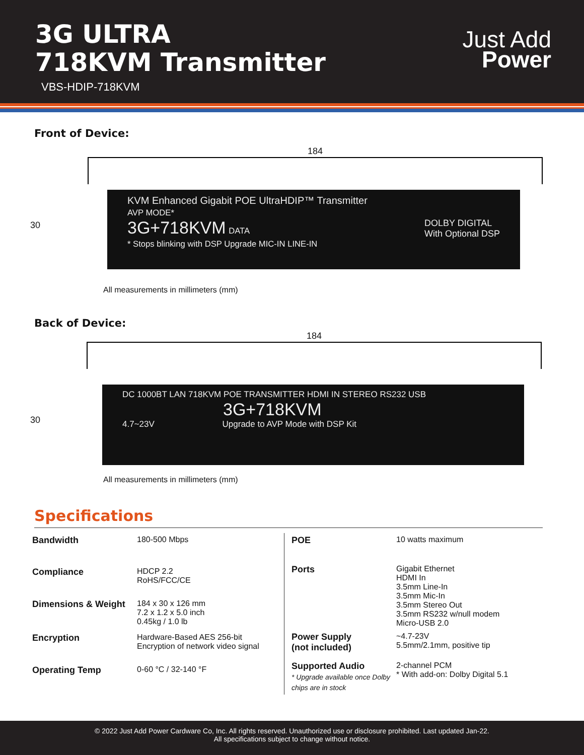3G ULTRA
718KVM Transmitter
VBS-HDIP-718KVM
Just Add
Power
Front of Device:
184
30
KVM Enhanced Gigabit POE UltraHDIP™ Transmitter
AVP MODE*
3G+718KVM DATA DOLBY DIGITAL
With Optional DSP
* Stops blinking with DSP Upgrade MIC-IN LINE-IN
All measurements in millimeters (mm)
Back of Device:
184
30
DC 1000BT LAN 718KVM POE TRANSMITTER HDMI IN STEREO RS232 USB
3G+718KVM
4.7~23V Upgrade to AVP Mode with DSP Kit
All measurements in millimeters (mm)
Specifications
| Bandwidth | 180-500 Mbps |
| Compliance | HDCP 2.2 RoHS/FCC/CE |
| Dimensions & Weight | 184 x 30 x 126 mm 7.2 x 1.2 x 5.0 inch 0.45kg / 1.0 lb |
| Encryption | Hardware-Based AES 256-bit Encryption of network video signal |
| Operating Temp | 0-60 °C / 32-140 °F |
| POE | 10 watts maximum |
| Ports | Gigabit Ethernet HDMI In 3.5mm Line-In 3.5mm Mic-In 3.5mm Stereo Out 3.5mm RS232 w/null modem Micro-USB 2.0 |
| Power Supply (not included) | ~4.7-23V 5.5mm/2.1mm, positive tip |
| Supported Audio * Upgrade available once Dolby chips are in stock | 2-channel PCM * With add-on: Dolby Digital 5.1 |
© 2022 Just Add Power Cardware Co, Inc. All rights reserved. Unauthorized use or disclosure prohibited. Last updated Jan-22.
All specifications subject to change without notice.